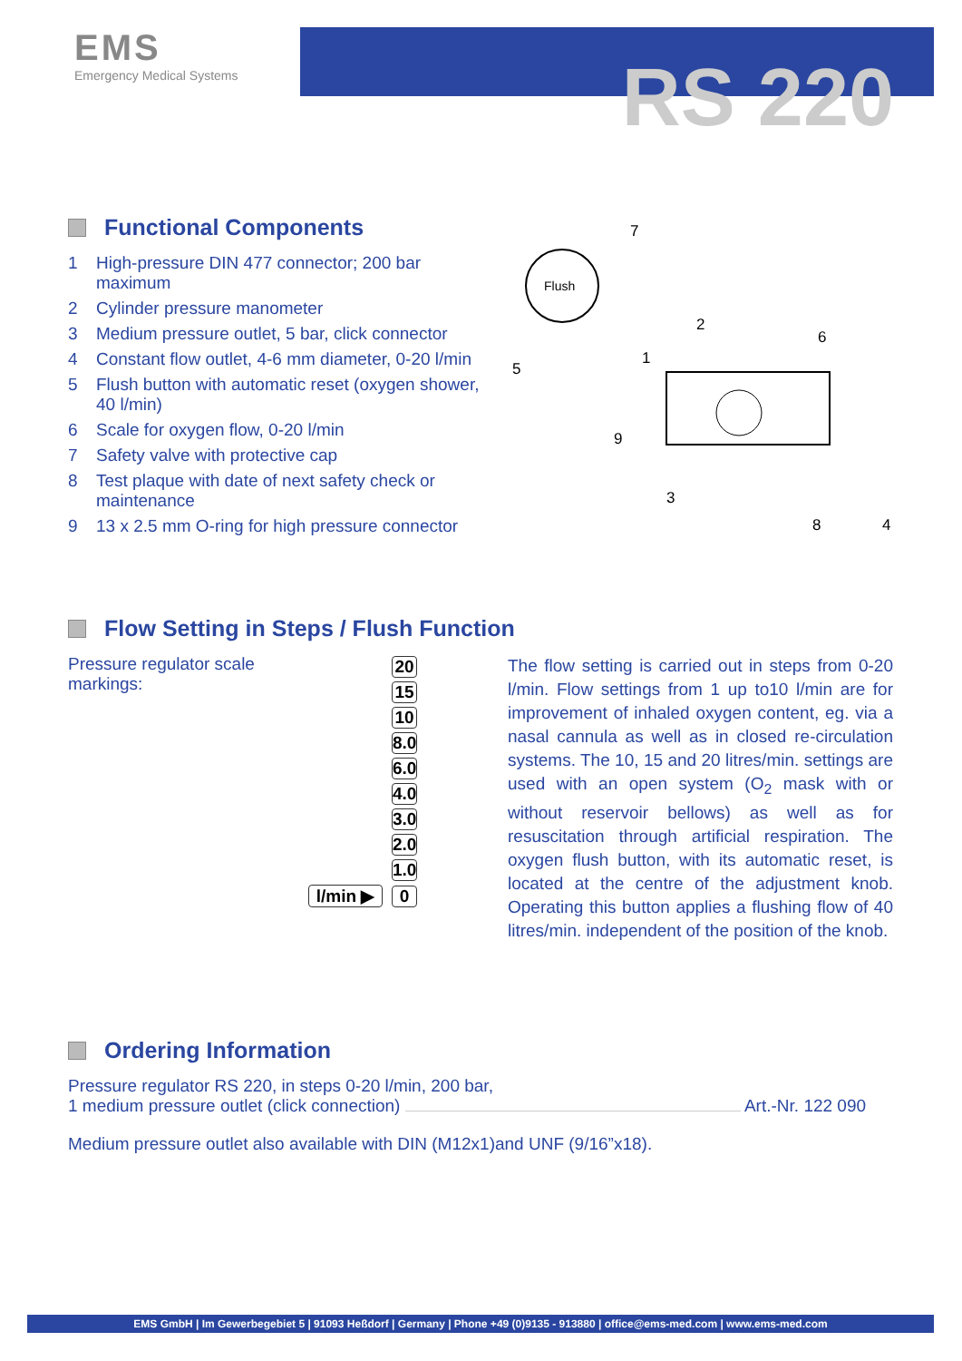EMS
Emergency Medical Systems
RS 220
Functional Components
1 High-pressure DIN 477 connector; 200 bar maximum
2 Cylinder pressure manometer
3 Medium pressure outlet, 5 bar, click connector
4 Constant flow outlet, 4-6 mm diameter, 0-20 l/min
5 Flush button with automatic reset (oxygen shower, 40 l/min)
6 Scale for oxygen flow, 0-20 l/min
7 Safety valve with protective cap
8 Test plaque with date of next safety check or maintenance
9 13 x 2.5 mm O-ring for high pressure connector
Flush
7
5
2
1
6
9
3
8
4
Flow Setting in Steps / Flush Function
Pressure regulator scale markings:
20
15
10
8.0
6.0
4.0
3.0
2.0
1.0
l/min ▶ 0
The flow setting is carried out in steps from 0-20 l/min. Flow settings from 1 up to10 l/min are for improvement of inhaled oxygen content, eg. via a nasal cannula as well as in closed re-circulation systems. The 10, 15 and 20 litres/min. settings are used with an open system (O<sub>2</sub> mask with or without reservoir bellows) as well as for resuscitation through artificial respiration. The oxygen flush button, with its automatic reset, is located at the centre of the adjustment knob. Operating this button applies a flushing flow of 40 litres/min. independent of the position of the knob.
Ordering Information
Pressure regulator RS 220, in steps 0-20 l/min, 200 bar,
1 medium pressure outlet (click connection) Art.-Nr. 122 090
Medium pressure outlet also available with DIN (M12x1)and UNF (9/16”x18).
EMS GmbH | Im Gewerbegebiet 5 | 91093 Heßdorf | Germany | Phone +49 (0)9135 - 913880 | office@ems-med.com | www.ems-med.com